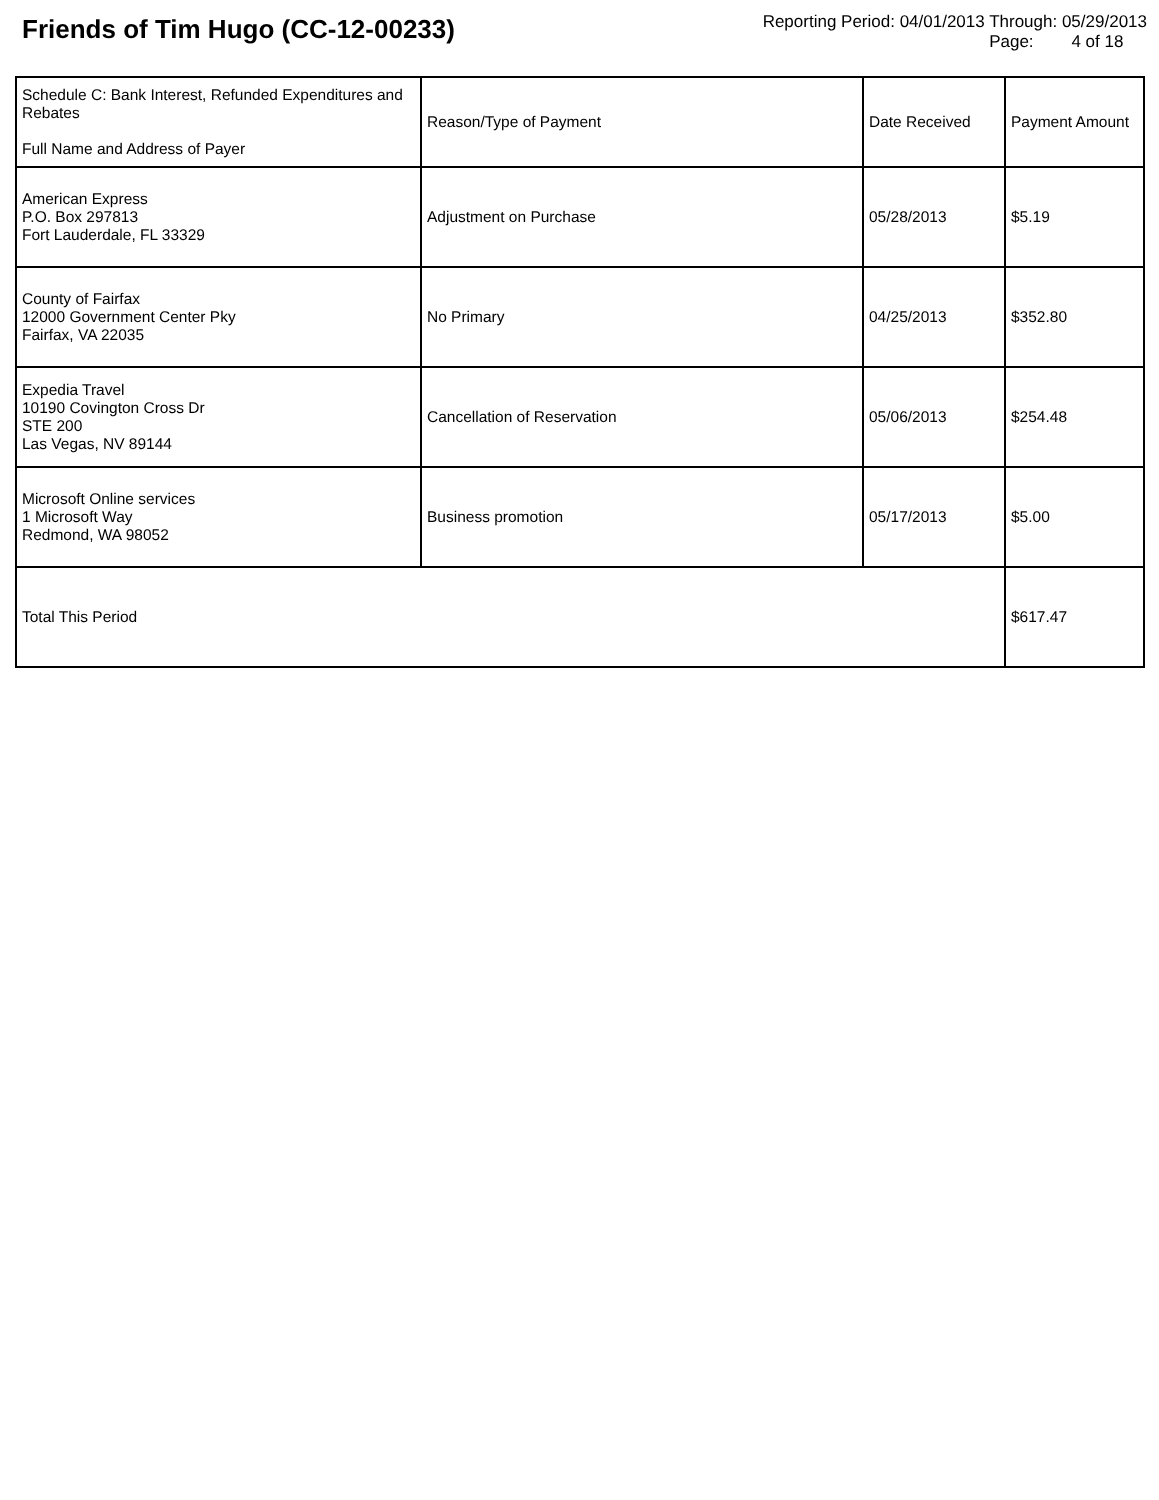Friends of Tim Hugo (CC-12-00233)
Reporting Period: 04/01/2013 Through: 05/29/2013
Page: 4 of 18
| Schedule C: Bank Interest, Refunded Expenditures and Rebates Full Name and Address of Payer | Reason/Type of Payment | Date Received | Payment Amount |
| --- | --- | --- | --- |
| American Express P.O. Box 297813 Fort Lauderdale, FL 33329 | Adjustment on Purchase | 05/28/2013 | $5.19 |
| County of Fairfax 12000 Government Center Pky Fairfax, VA 22035 | No Primary | 04/25/2013 | $352.80 |
| Expedia Travel 10190 Covington Cross Dr STE 200 Las Vegas, NV 89144 | Cancellation of Reservation | 05/06/2013 | $254.48 |
| Microsoft Online services 1 Microsoft Way Redmond, WA 98052 | Business promotion | 05/17/2013 | $5.00 |
| Total This Period | | | $617.47 |